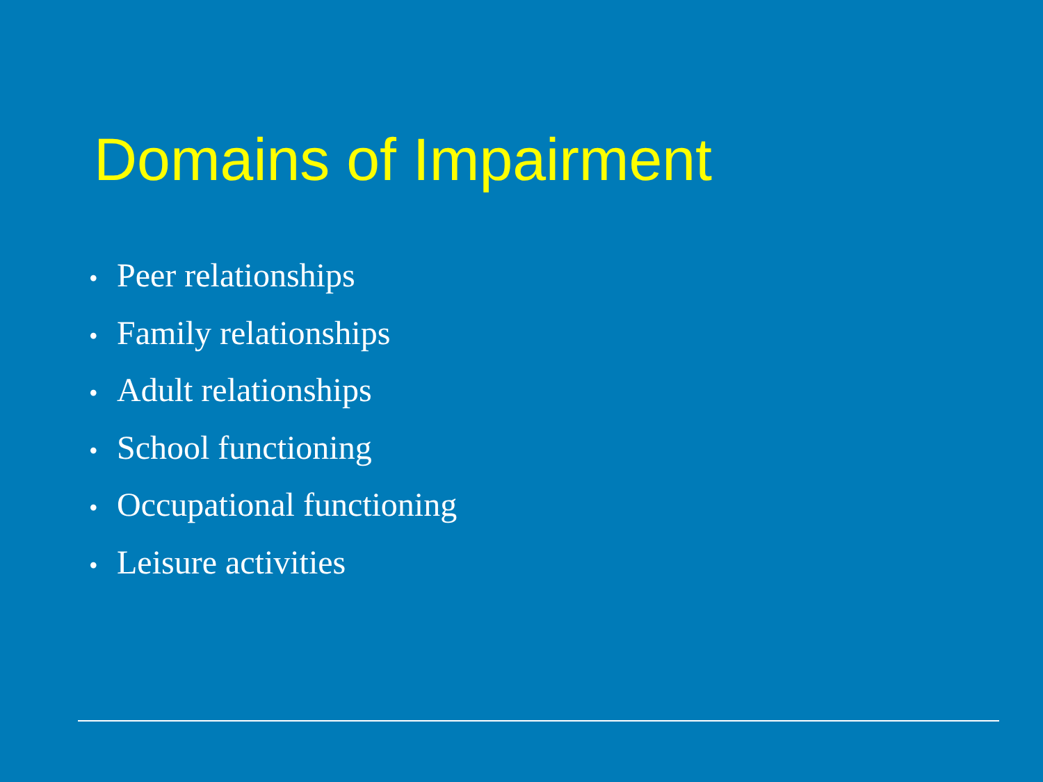Domains of Impairment
• Peer relationships
• Family relationships
• Adult relationships
• School functioning
• Occupational functioning
• Leisure activities